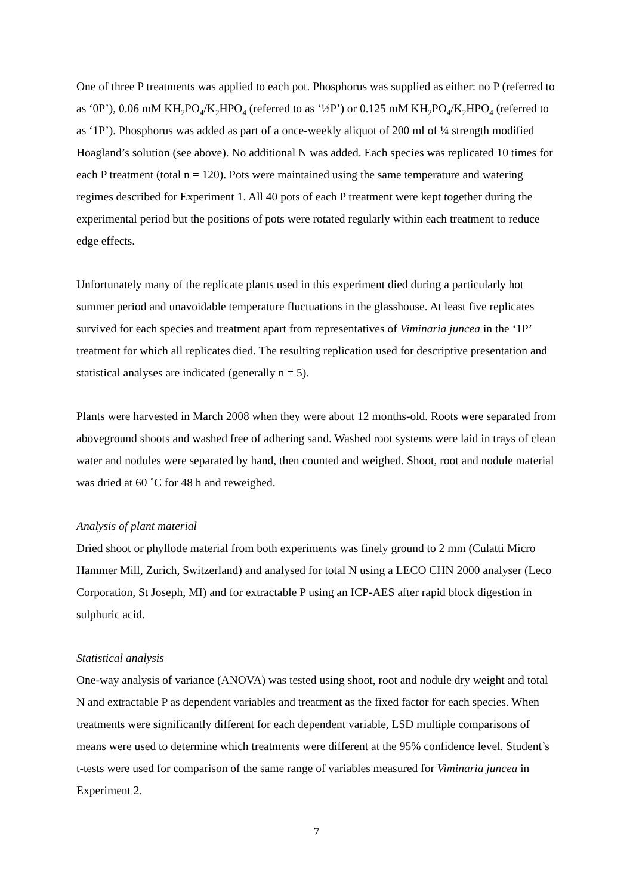One of three P treatments was applied to each pot. Phosphorus was supplied as either: no P (referred to as ‘0P’), 0.06 mM KH<sub>2</sub>PO<sub>4</sub>/K<sub>2</sub>HPO<sub>4</sub> (referred to as ‘½P’) or 0.125 mM KH<sub>2</sub>PO<sub>4</sub>/K<sub>2</sub>HPO<sub>4</sub> (referred to as ‘1P’). Phosphorus was added as part of a once-weekly aliquot of 200 ml of ¼ strength modified Hoagland’s solution (see above). No additional N was added. Each species was replicated 10 times for each P treatment (total n = 120). Pots were maintained using the same temperature and watering regimes described for Experiment 1. All 40 pots of each P treatment were kept together during the experimental period but the positions of pots were rotated regularly within each treatment to reduce edge effects.
Unfortunately many of the replicate plants used in this experiment died during a particularly hot summer period and unavoidable temperature fluctuations in the glasshouse. At least five replicates survived for each species and treatment apart from representatives of Viminaria juncea in the ‘1P’ treatment for which all replicates died. The resulting replication used for descriptive presentation and statistical analyses are indicated (generally n = 5).
Plants were harvested in March 2008 when they were about 12 months-old. Roots were separated from aboveground shoots and washed free of adhering sand. Washed root systems were laid in trays of clean water and nodules were separated by hand, then counted and weighed. Shoot, root and nodule material was dried at 60 ˚C for 48 h and reweighed.
Analysis of plant material
Dried shoot or phyllode material from both experiments was finely ground to 2 mm (Culatti Micro Hammer Mill, Zurich, Switzerland) and analysed for total N using a LECO CHN 2000 analyser (Leco Corporation, St Joseph, MI) and for extractable P using an ICP-AES after rapid block digestion in sulphuric acid.
Statistical analysis
One-way analysis of variance (ANOVA) was tested using shoot, root and nodule dry weight and total N and extractable P as dependent variables and treatment as the fixed factor for each species. When treatments were significantly different for each dependent variable, LSD multiple comparisons of means were used to determine which treatments were different at the 95% confidence level. Student’s t-tests were used for comparison of the same range of variables measured for Viminaria juncea in Experiment 2.
7